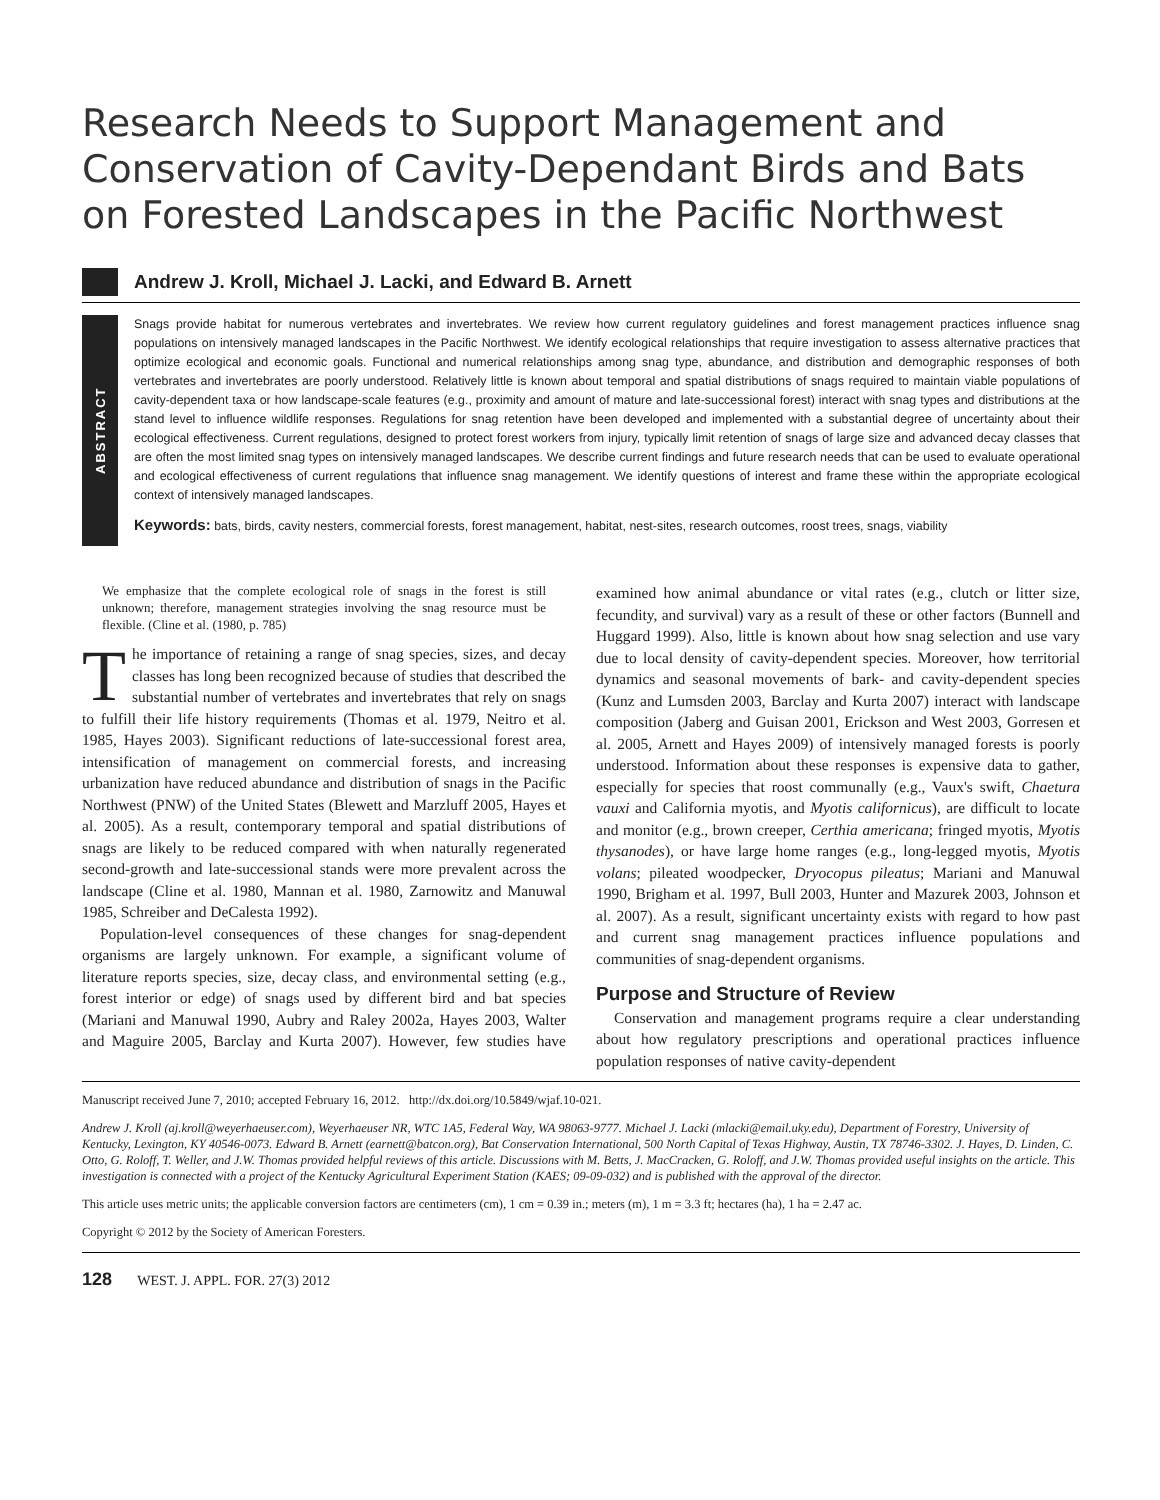Research Needs to Support Management and Conservation of Cavity-Dependant Birds and Bats on Forested Landscapes in the Pacific Northwest
Andrew J. Kroll, Michael J. Lacki, and Edward B. Arnett
ABSTRACT
Snags provide habitat for numerous vertebrates and invertebrates. We review how current regulatory guidelines and forest management practices influence snag populations on intensively managed landscapes in the Pacific Northwest. We identify ecological relationships that require investigation to assess alternative practices that optimize ecological and economic goals. Functional and numerical relationships among snag type, abundance, and distribution and demographic responses of both vertebrates and invertebrates are poorly understood. Relatively little is known about temporal and spatial distributions of snags required to maintain viable populations of cavity-dependent taxa or how landscape-scale features (e.g., proximity and amount of mature and late-successional forest) interact with snag types and distributions at the stand level to influence wildlife responses. Regulations for snag retention have been developed and implemented with a substantial degree of uncertainty about their ecological effectiveness. Current regulations, designed to protect forest workers from injury, typically limit retention of snags of large size and advanced decay classes that are often the most limited snag types on intensively managed landscapes. We describe current findings and future research needs that can be used to evaluate operational and ecological effectiveness of current regulations that influence snag management. We identify questions of interest and frame these within the appropriate ecological context of intensively managed landscapes.
Keywords: bats, birds, cavity nesters, commercial forests, forest management, habitat, nest-sites, research outcomes, roost trees, snags, viability
We emphasize that the complete ecological role of snags in the forest is still unknown; therefore, management strategies involving the snag resource must be flexible. (Cline et al. (1980, p. 785)
The importance of retaining a range of snag species, sizes, and decay classes has long been recognized because of studies that described the substantial number of vertebrates and invertebrates that rely on snags to fulfill their life history requirements (Thomas et al. 1979, Neitro et al. 1985, Hayes 2003). Significant reductions of late-successional forest area, intensification of management on commercial forests, and increasing urbanization have reduced abundance and distribution of snags in the Pacific Northwest (PNW) of the United States (Blewett and Marzluff 2005, Hayes et al. 2005). As a result, contemporary temporal and spatial distributions of snags are likely to be reduced compared with when naturally regenerated second-growth and late-successional stands were more prevalent across the landscape (Cline et al. 1980, Mannan et al. 1980, Zarnowitz and Manuwal 1985, Schreiber and DeCalesta 1992).
Population-level consequences of these changes for snag-dependent organisms are largely unknown. For example, a significant volume of literature reports species, size, decay class, and environmental setting (e.g., forest interior or edge) of snags used by different bird and bat species (Mariani and Manuwal 1990, Aubry and Raley 2002a, Hayes 2003, Walter and Maguire 2005, Barclay and Kurta 2007). However, few studies have examined how animal abundance or vital rates (e.g., clutch or litter size, fecundity, and survival) vary as a result of these or other factors (Bunnell and Huggard 1999). Also, little is known about how snag selection and use vary due to local density of cavity-dependent species. Moreover, how territorial dynamics and seasonal movements of bark- and cavity-dependent species (Kunz and Lumsden 2003, Barclay and Kurta 2007) interact with landscape composition (Jaberg and Guisan 2001, Erickson and West 2003, Gorresen et al. 2005, Arnett and Hayes 2009) of intensively managed forests is poorly understood. Information about these responses is expensive data to gather, especially for species that roost communally (e.g., Vaux's swift, Chaetura vauxi and California myotis, and Myotis californicus), are difficult to locate and monitor (e.g., brown creeper, Certhia americana; fringed myotis, Myotis thysanodes), or have large home ranges (e.g., long-legged myotis, Myotis volans; pileated woodpecker, Dryocopus pileatus; Mariani and Manuwal 1990, Brigham et al. 1997, Bull 2003, Hunter and Mazurek 2003, Johnson et al. 2007). As a result, significant uncertainty exists with regard to how past and current snag management practices influence populations and communities of snag-dependent organisms.
Purpose and Structure of Review
Conservation and management programs require a clear understanding about how regulatory prescriptions and operational practices influence population responses of native cavity-dependent
Manuscript received June 7, 2010; accepted February 16, 2012. http://dx.doi.org/10.5849/wjaf.10-021.
Andrew J. Kroll (aj.kroll@weyerhaeuser.com), Weyerhaeuser NR, WTC 1A5, Federal Way, WA 98063-9777. Michael J. Lacki (mlacki@email.uky.edu), Department of Forestry, University of Kentucky, Lexington, KY 40546-0073. Edward B. Arnett (earnett@batcon.org), Bat Conservation International, 500 North Capital of Texas Highway, Austin, TX 78746-3302. J. Hayes, D. Linden, C. Otto, G. Roloff, T. Weller, and J.W. Thomas provided helpful reviews of this article. Discussions with M. Betts, J. MacCracken, G. Roloff, and J.W. Thomas provided useful insights on the article. This investigation is connected with a project of the Kentucky Agricultural Experiment Station (KAES; 09-09-032) and is published with the approval of the director.
This article uses metric units; the applicable conversion factors are centimeters (cm), 1 cm = 0.39 in.; meters (m), 1 m = 3.3 ft; hectares (ha), 1 ha = 2.47 ac.
Copyright © 2012 by the Society of American Foresters.
128 WEST. J. APPL. FOR. 27(3) 2012